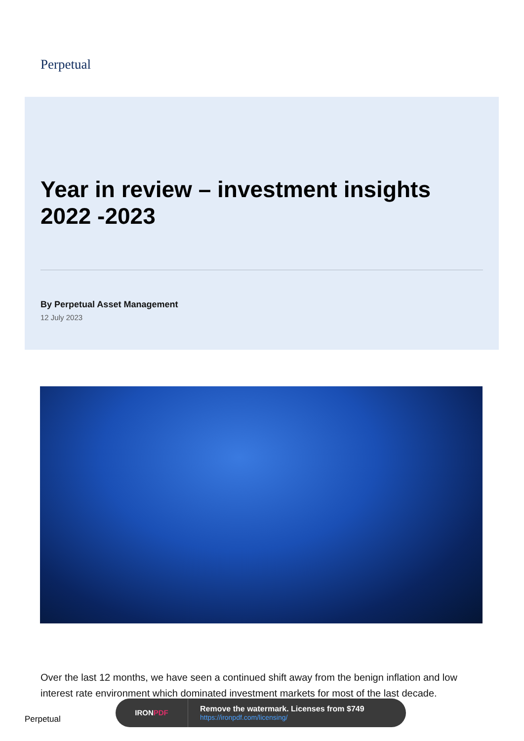Perpetual
Year in review – investment insights
2022 -2023
By Perpetual Asset Management
12 July 2023
Over the last 12 months, we have seen a continued shift away from the benign inflation and low interest rate environment which dominated investment markets for most of the last decade.
Perpetual
IRONPDF
Remove the watermark. Licenses from $749
https://ironpdf.com/licensing/